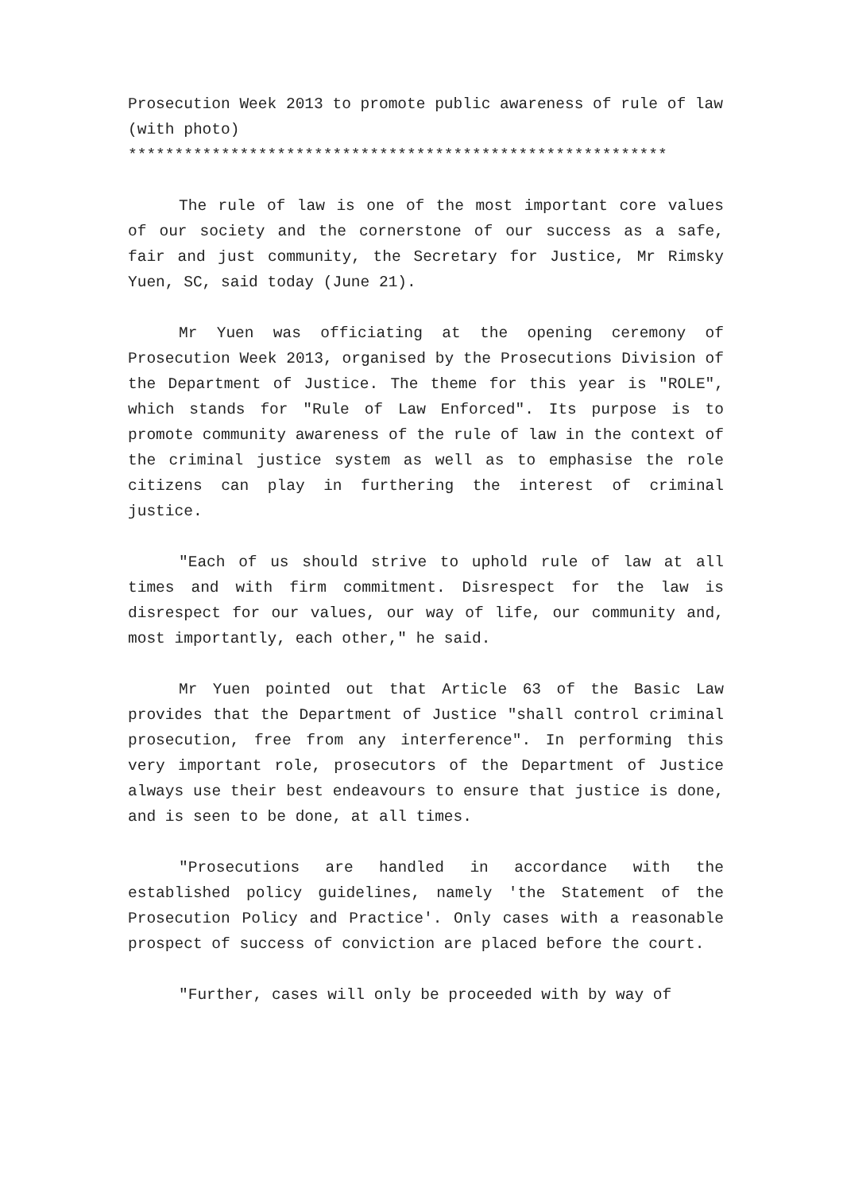Prosecution Week 2013 to promote public awareness of rule of law (with photo)
**********************************************************
The rule of law is one of the most important core values of our society and the cornerstone of our success as a safe, fair and just community, the Secretary for Justice, Mr Rimsky Yuen, SC, said today (June 21).
Mr Yuen was officiating at the opening ceremony of Prosecution Week 2013, organised by the Prosecutions Division of the Department of Justice. The theme for this year is "ROLE", which stands for "Rule of Law Enforced". Its purpose is to promote community awareness of the rule of law in the context of the criminal justice system as well as to emphasise the role citizens can play in furthering the interest of criminal justice.
"Each of us should strive to uphold rule of law at all times and with firm commitment. Disrespect for the law is disrespect for our values, our way of life, our community and, most importantly, each other," he said.
Mr Yuen pointed out that Article 63 of the Basic Law provides that the Department of Justice "shall control criminal prosecution, free from any interference". In performing this very important role, prosecutors of the Department of Justice always use their best endeavours to ensure that justice is done, and is seen to be done, at all times.
"Prosecutions are handled in accordance with the established policy guidelines, namely 'the Statement of the Prosecution Policy and Practice'. Only cases with a reasonable prospect of success of conviction are placed before the court.
"Further, cases will only be proceeded with by way of